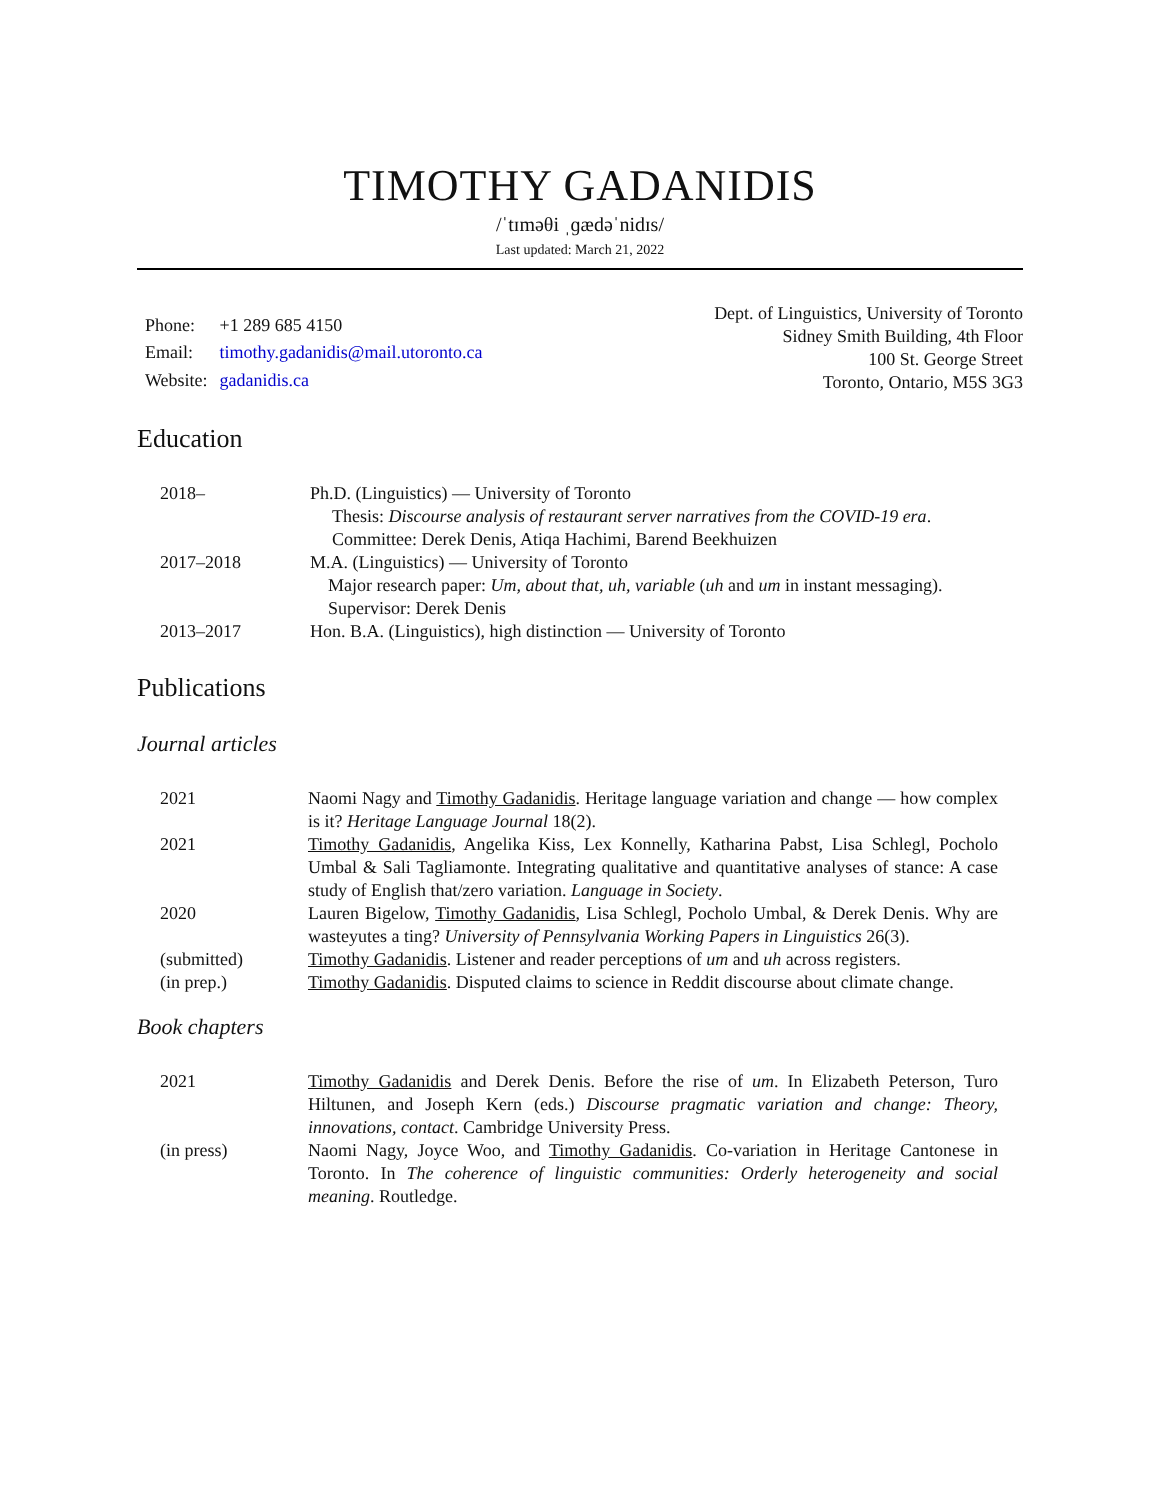TIMOTHY GADANIDIS
/ˈtɪməθi ˌɡædəˈnidɪs/
Last updated: March 21, 2022
| Phone: | +1 289 685 4150 |
| Email: | timothy.gadanidis@mail.utoronto.ca |
| Website: | gadanidis.ca |
Dept. of Linguistics, University of Toronto
Sidney Smith Building, 4th Floor
100 St. George Street
Toronto, Ontario, M5S 3G3
Education
| 2018– | Ph.D. (Linguistics) — University of Toronto Thesis: Discourse analysis of restaurant server narratives from the COVID-19 era . Committee: Derek Denis, Atiqa Hachimi, Barend Beekhuizen |
| 2017–2018 | M.A. (Linguistics) — University of Toronto Major research paper: Um, about that, uh, variable ( uh and um in instant messaging). Supervisor: Derek Denis |
| 2013–2017 | Hon. B.A. (Linguistics), high distinction — University of Toronto |
Publications
Journal articles
| 2021 | Naomi Nagy and Timothy Gadanidis . Heritage language variation and change — how complex is it? Heritage Language Journal 18(2). |
| 2021 | Timothy Gadanidis , Angelika Kiss, Lex Konnelly, Katharina Pabst, Lisa Schlegl, Pocholo Umbal & Sali Tagliamonte. Integrating qualitative and quantitative analyses of stance: A case study of English that/zero variation. Language in Society . |
| 2020 | Lauren Bigelow, Timothy Gadanidis , Lisa Schlegl, Pocholo Umbal, & Derek Denis. Why are wasteyutes a ting? University of Pennsylvania Working Papers in Linguistics 26(3). |
| (submitted) | Timothy Gadanidis . Listener and reader perceptions of um and uh across registers. |
| (in prep.) | Timothy Gadanidis . Disputed claims to science in Reddit discourse about climate change. |
Book chapters
| 2021 | Timothy Gadanidis and Derek Denis. Before the rise of um . In Elizabeth Peterson, Turo Hiltunen, and Joseph Kern (eds.) Discourse pragmatic variation and change: Theory, innovations, contact . Cambridge University Press. |
| (in press) | Naomi Nagy, Joyce Woo, and Timothy Gadanidis . Co-variation in Heritage Cantonese in Toronto. In The coherence of linguistic communities: Orderly heterogeneity and social meaning . Routledge. |